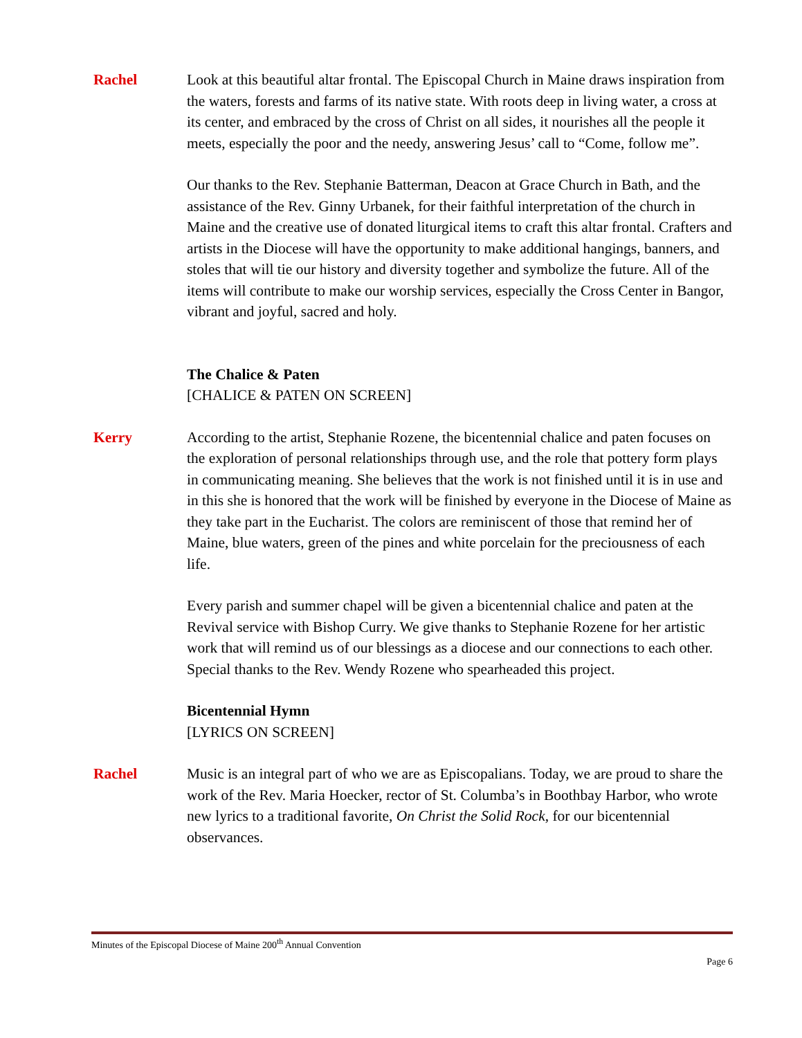Rachel Look at this beautiful altar frontal. The Episcopal Church in Maine draws inspiration from the waters, forests and farms of its native state. With roots deep in living water, a cross at its center, and embraced by the cross of Christ on all sides, it nourishes all the people it meets, especially the poor and the needy, answering Jesus’ call to “Come, follow me”.
Our thanks to the Rev. Stephanie Batterman, Deacon at Grace Church in Bath, and the assistance of the Rev. Ginny Urbanek, for their faithful interpretation of the church in Maine and the creative use of donated liturgical items to craft this altar frontal. Crafters and artists in the Diocese will have the opportunity to make additional hangings, banners, and stoles that will tie our history and diversity together and symbolize the future. All of the items will contribute to make our worship services, especially the Cross Center in Bangor, vibrant and joyful, sacred and holy.
The Chalice & Paten
[CHALICE & PATEN ON SCREEN]
Kerry According to the artist, Stephanie Rozene, the bicentennial chalice and paten focuses on the exploration of personal relationships through use, and the role that pottery form plays in communicating meaning. She believes that the work is not finished until it is in use and in this she is honored that the work will be finished by everyone in the Diocese of Maine as they take part in the Eucharist. The colors are reminiscent of those that remind her of Maine, blue waters, green of the pines and white porcelain for the preciousness of each life.
Every parish and summer chapel will be given a bicentennial chalice and paten at the Revival service with Bishop Curry. We give thanks to Stephanie Rozene for her artistic work that will remind us of our blessings as a diocese and our connections to each other. Special thanks to the Rev. Wendy Rozene who spearheaded this project.
Bicentennial Hymn
[LYRICS ON SCREEN]
Rachel Music is an integral part of who we are as Episcopalians. Today, we are proud to share the work of the Rev. Maria Hoecker, rector of St. Columba’s in Boothbay Harbor, who wrote new lyrics to a traditional favorite, On Christ the Solid Rock, for our bicentennial observances.
Minutes of the Episcopal Diocese of Maine 200<sup>th</sup> Annual Convention
Page 6